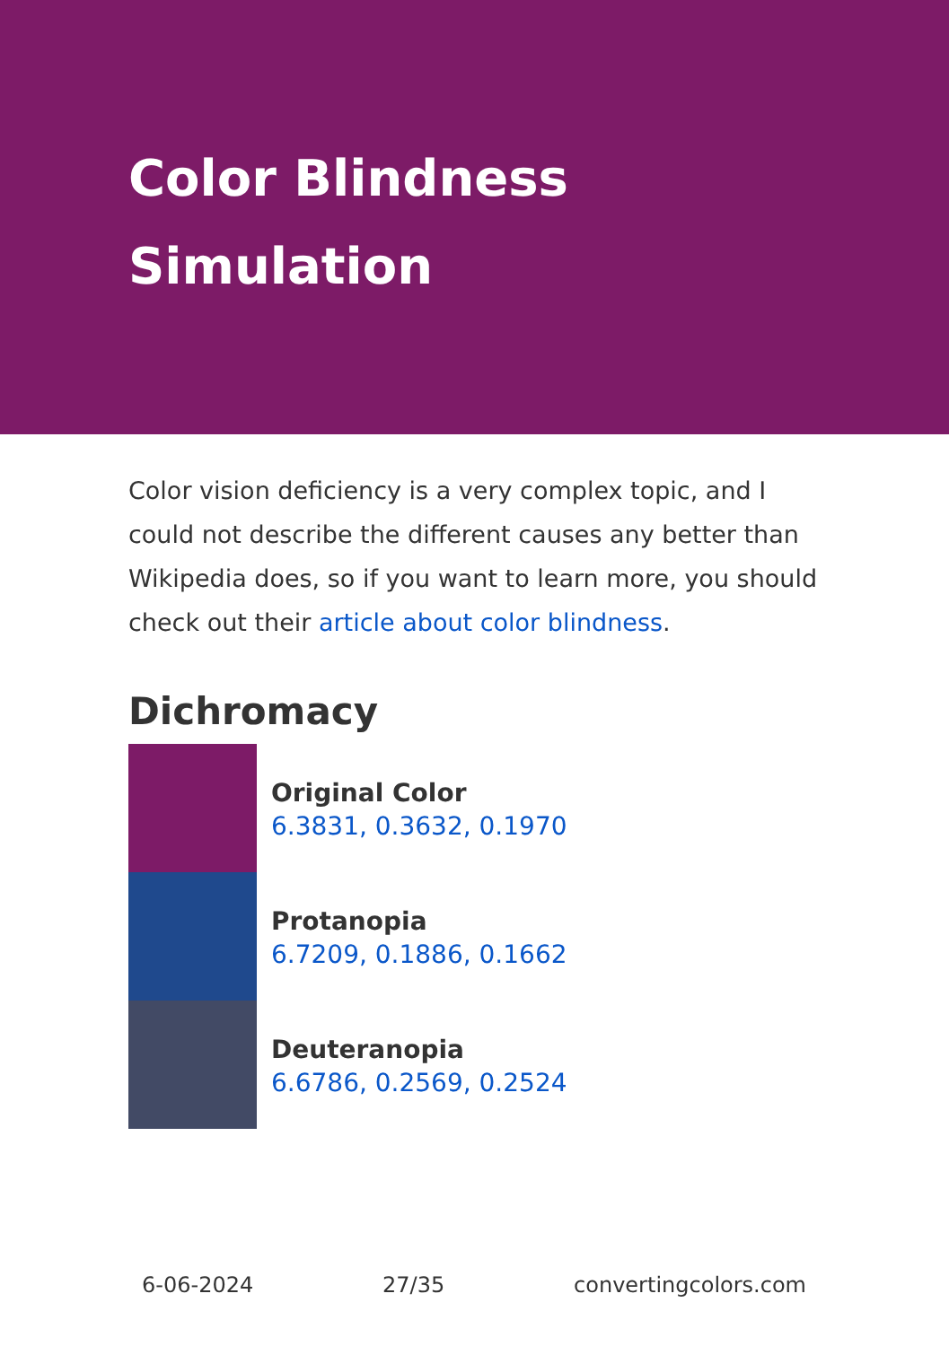Color Blindness Simulation
Color vision deficiency is a very complex topic, and I could not describe the different causes any better than Wikipedia does, so if you want to learn more, you should check out their article about color blindness.
Dichromacy
Original Color
6.3831, 0.3632, 0.1970
Protanopia
6.7209, 0.1886, 0.1662
Deuteranopia
6.6786, 0.2569, 0.2524
6-06-2024 27/35 convertingcolors.com